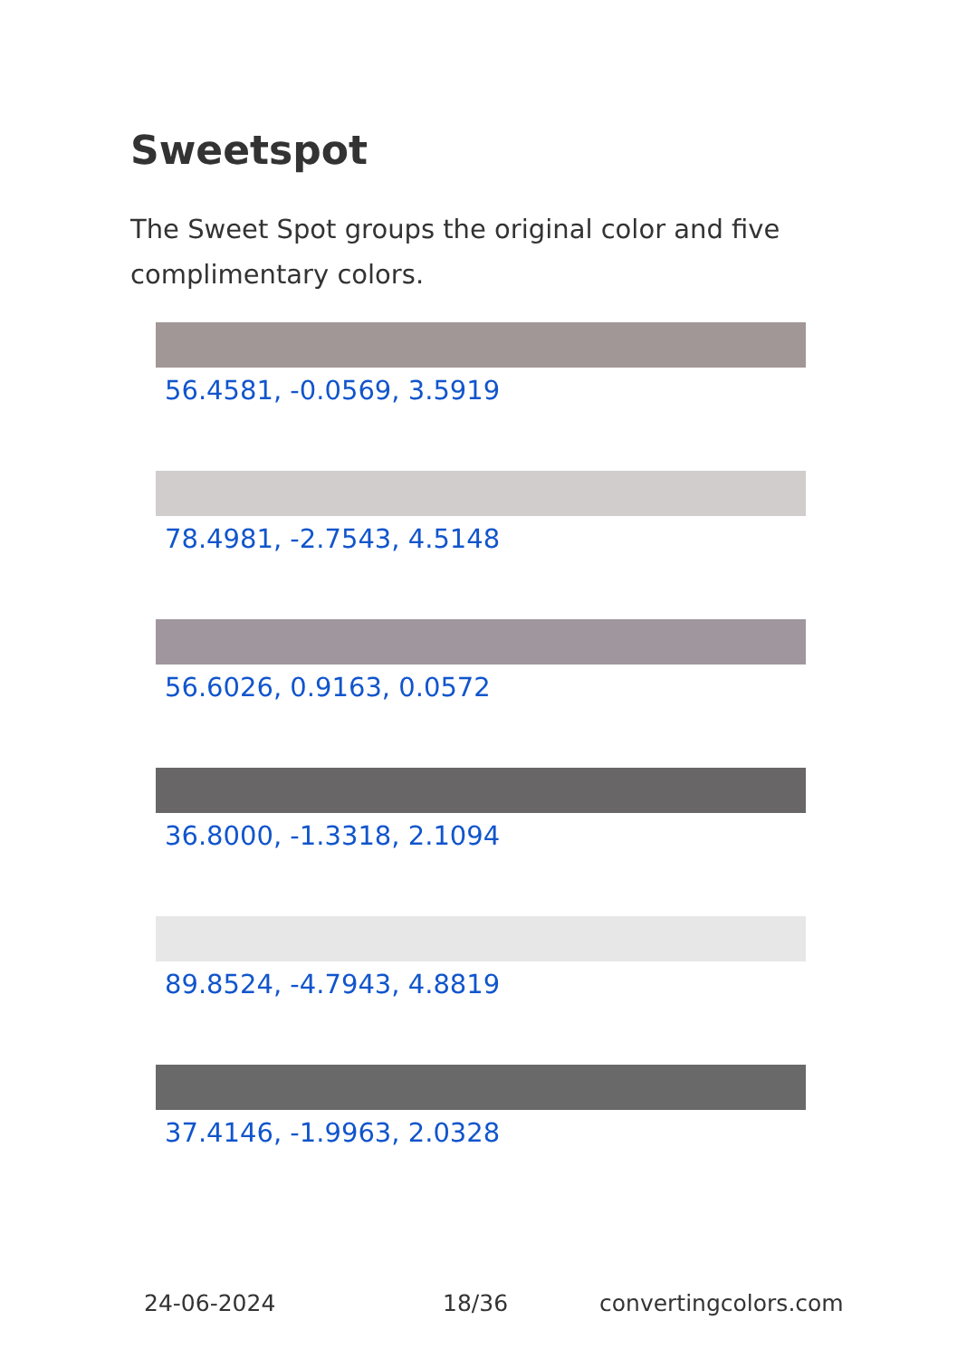Sweetspot
The Sweet Spot groups the original color and five complimentary colors.
56.4581, -0.0569, 3.5919
78.4981, -2.7543, 4.5148
56.6026, 0.9163, 0.0572
36.8000, -1.3318, 2.1094
89.8524, -4.7943, 4.8819
37.4146, -1.9963, 2.0328
24-06-2024 18/36 convertingcolors.com